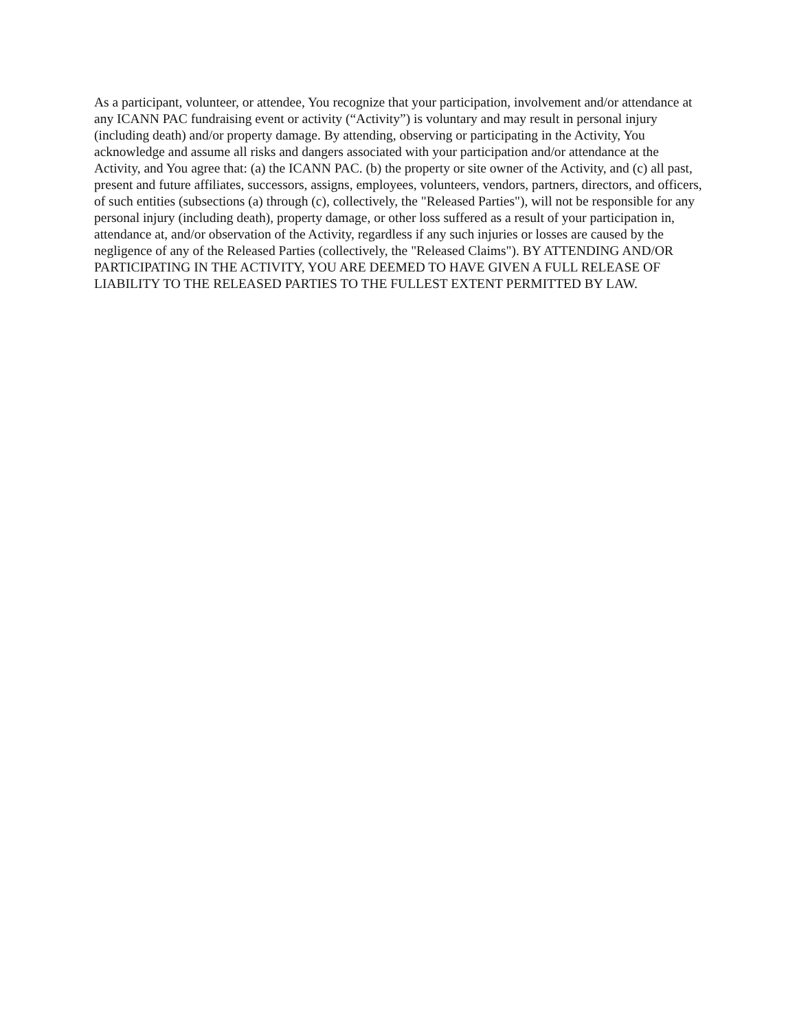As a participant, volunteer, or attendee, You recognize that your participation, involvement and/or attendance at any ICANN PAC fundraising event or activity (“Activity”) is voluntary and may result in personal injury (including death) and/or property damage. By attending, observing or participating in the Activity, You acknowledge and assume all risks and dangers associated with your participation and/or attendance at the Activity, and You agree that: (a) the ICANN PAC. (b) the property or site owner of the Activity, and (c) all past, present and future affiliates, successors, assigns, employees, volunteers, vendors, partners, directors, and officers, of such entities (subsections (a) through (c), collectively, the "Released Parties"), will not be responsible for any personal injury (including death), property damage, or other loss suffered as a result of your participation in, attendance at, and/or observation of the Activity, regardless if any such injuries or losses are caused by the negligence of any of the Released Parties (collectively, the "Released Claims"). BY ATTENDING AND/OR PARTICIPATING IN THE ACTIVITY, YOU ARE DEEMED TO HAVE GIVEN A FULL RELEASE OF LIABILITY TO THE RELEASED PARTIES TO THE FULLEST EXTENT PERMITTED BY LAW.